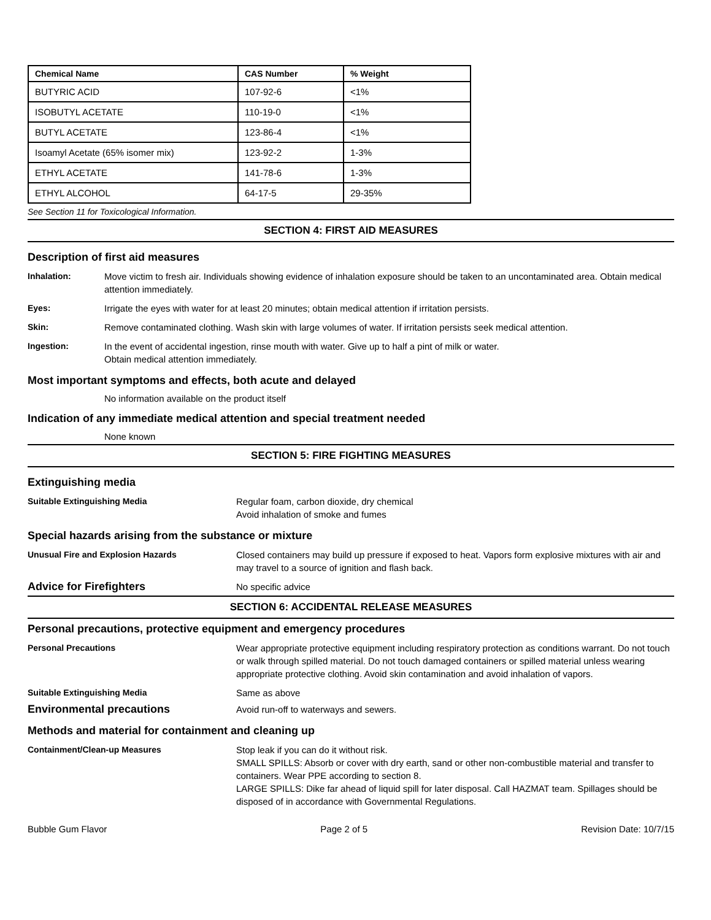| Chemical Name | CAS Number | % Weight |
| --- | --- | --- |
| BUTYRIC ACID | 107-92-6 | <1% |
| ISOBUTYL ACETATE | 110-19-0 | <1% |
| BUTYL ACETATE | 123-86-4 | <1% |
| Isoamyl Acetate (65% isomer mix) | 123-92-2 | 1-3% |
| ETHYL ACETATE | 141-78-6 | 1-3% |
| ETHYL ALCOHOL | 64-17-5 | 29-35% |
See Section 11 for Toxicological Information.
SECTION 4: FIRST AID MEASURES
Description of first aid measures
Inhalation: Move victim to fresh air. Individuals showing evidence of inhalation exposure should be taken to an uncontaminated area. Obtain medical attention immediately.
Eyes: Irrigate the eyes with water for at least 20 minutes; obtain medical attention if irritation persists.
Skin: Remove contaminated clothing. Wash skin with large volumes of water. If irritation persists seek medical attention.
Ingestion: In the event of accidental ingestion, rinse mouth with water. Give up to half a pint of milk or water.
Obtain medical attention immediately.
Most important symptoms and effects, both acute and delayed
No information available on the product itself
Indication of any immediate medical attention and special treatment needed
None known
SECTION 5: FIRE FIGHTING MEASURES
Extinguishing media
Suitable Extinguishing Media Regular foam, carbon dioxide, dry chemical
Avoid inhalation of smoke and fumes
Special hazards arising from the substance or mixture
Unusual Fire and Explosion Hazards Closed containers may build up pressure if exposed to heat. Vapors form explosive mixtures with air and may travel to a source of ignition and flash back.
Advice for Firefighters
No specific advice
SECTION 6: ACCIDENTAL RELEASE MEASURES
Personal precautions, protective equipment and emergency procedures
Personal Precautions Wear appropriate protective equipment including respiratory protection as conditions warrant. Do not touch or walk through spilled material. Do not touch damaged containers or spilled material unless wearing appropriate protective clothing. Avoid skin contamination and avoid inhalation of vapors.
Suitable Extinguishing Media Same as above
Environmental precautions
Avoid run-off to waterways and sewers.
Methods and material for containment and cleaning up
Containment/Clean-up Measures Stop leak if you can do it without risk.
SMALL SPILLS: Absorb or cover with dry earth, sand or other non-combustible material and transfer to containers. Wear PPE according to section 8.
LARGE SPILLS: Dike far ahead of liquid spill for later disposal. Call HAZMAT team. Spillages should be disposed of in accordance with Governmental Regulations.
Bubble Gum Flavor Page 2 of 5 Revision Date: 10/7/15